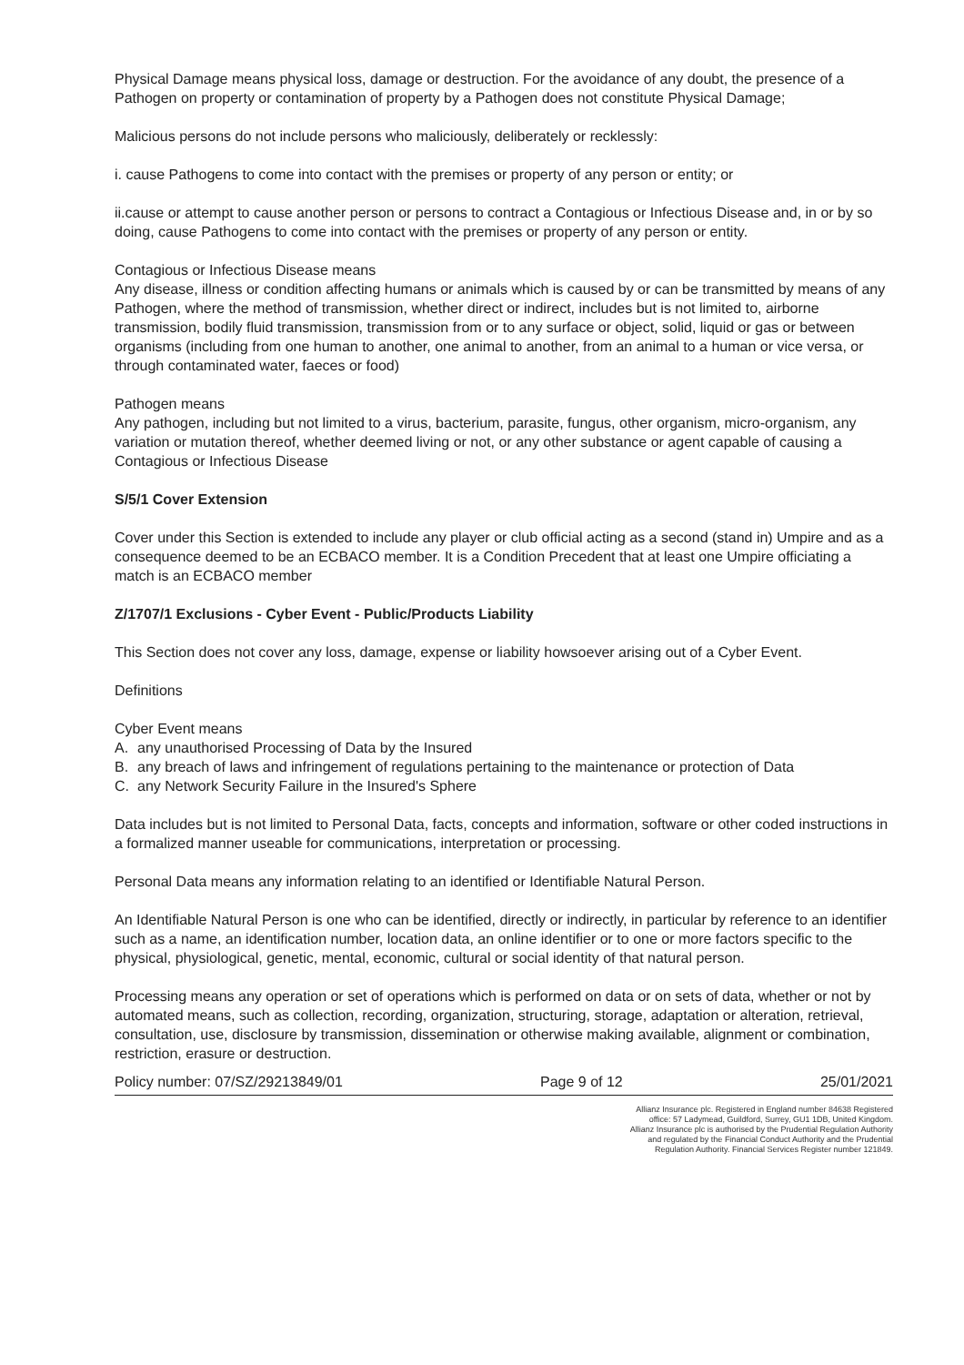Physical Damage means physical loss, damage or destruction. For the avoidance of any doubt, the presence of a Pathogen on property or contamination of property by a Pathogen does not constitute Physical Damage;
Malicious persons do not include persons who maliciously, deliberately or recklessly:
i. cause Pathogens to come into contact with the premises or property of any person or entity; or
ii.cause or attempt to cause another person or persons to contract a Contagious or Infectious Disease and, in or by so doing, cause Pathogens to come into contact with the premises or property of any person or entity.
Contagious or Infectious Disease means
Any disease, illness or condition affecting humans or animals which is caused by or can be transmitted by means of any Pathogen, where the method of transmission, whether direct or indirect, includes but is not limited to, airborne transmission, bodily fluid transmission, transmission from or to any surface or object, solid, liquid or gas or between organisms (including from one human to another, one animal to another, from an animal to a human or vice versa, or through contaminated water, faeces or food)
Pathogen means
Any pathogen, including but not limited to a virus, bacterium, parasite, fungus, other organism, micro-organism, any variation or mutation thereof, whether deemed living or not, or any other substance or agent capable of causing a Contagious or Infectious Disease
S/5/1 Cover Extension
Cover under this Section is extended to include any player or club official acting as a second (stand in) Umpire and as a consequence deemed to be an ECBACO member. It is a Condition Precedent that at least one Umpire officiating a match is an ECBACO member
Z/1707/1 Exclusions - Cyber Event - Public/Products Liability
This Section does not cover any loss, damage, expense or liability howsoever arising out of a Cyber Event.
Definitions
Cyber Event means
A. any unauthorised Processing of Data by the Insured
B. any breach of laws and infringement of regulations pertaining to the maintenance or protection of Data
C. any Network Security Failure in the Insured's Sphere
Data includes but is not limited to Personal Data, facts, concepts and information, software or other coded instructions in a formalized manner useable for communications, interpretation or processing.
Personal Data means any information relating to an identified or Identifiable Natural Person.
An Identifiable Natural Person is one who can be identified, directly or indirectly, in particular by reference to an identifier such as a name, an identification number, location data, an online identifier or to one or more factors specific to the physical, physiological, genetic, mental, economic, cultural or social identity of that natural person.
Processing means any operation or set of operations which is performed on data or on sets of data, whether or not by automated means, such as collection, recording, organization, structuring, storage, adaptation or alteration, retrieval, consultation, use, disclosure by transmission, dissemination or otherwise making available, alignment or combination, restriction, erasure or destruction.
Policy number: 07/SZ/29213849/01 Page 9 of 12 25/01/2021
Allianz Insurance plc. Registered in England number 84638 Registered office: 57 Ladymead, Guildford, Surrey, GU1 1DB, United Kingdom. Allianz Insurance plc is authorised by the Prudential Regulation Authority and regulated by the Financial Conduct Authority and the Prudential Regulation Authority. Financial Services Register number 121849.